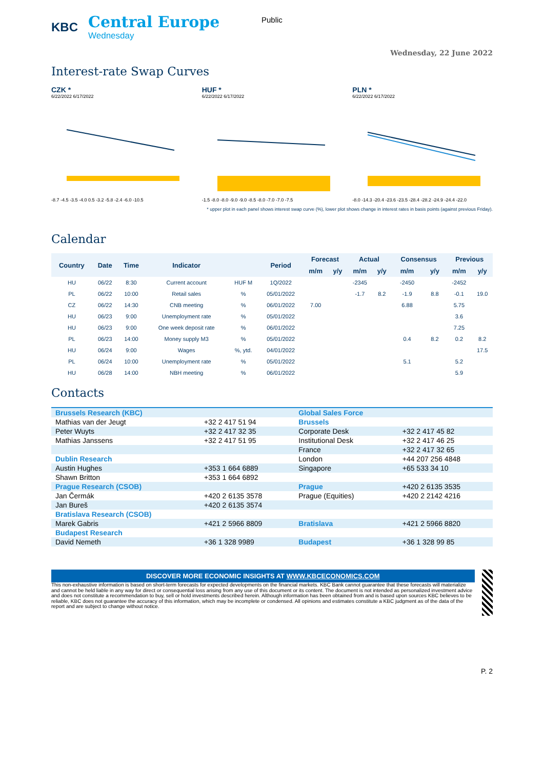KBC
Central Europe
Wednesday
Public
Wednesday, 22 June 2022
Interest-rate Swap Curves
CZK *
6/22/2022 6/17/2022
-8.7 -4.5 -3.5 -4.0 0.5 -3.2 -5.8 -2.4 -6.0 -10.5
HUF *
6/22/2022 6/17/2022
-1.5 -8.0 -8.0 -9.0 -9.0 -8.5 -8.0 -7.0 -7.0 -7.5
PLN *
6/22/2022 6/17/2022
-8.0 -14.3 -20.4 -23.6 -23.5 -28.4 -28.2 -24.9 -24.4 -22.0
* upper plot in each panel shows interest swap curve (%), lower plot shows change in interest rates in basis points (against previous Friday).
Calendar
| Country | Date | Time | Indicator | | Period | Forecast | | Actual | | Consensus | | Previous | |
| --- | --- | --- | --- | --- | --- | --- | --- | --- | --- | --- | --- | --- | --- |
| | | | | | | m/m | y/y | m/m | y/y | m/m | y/y | m/m | y/y |
| HU | 06/22 | 8:30 | Current account | HUF M | 1Q/2022 | | | -2345 | | -2450 | | -2452 | |
| PL | 06/22 | 10:00 | Retail sales | % | 05/01/2022 | | | -1.7 | 8.2 | -1.9 | 8.8 | -0.1 | 19.0 |
| CZ | 06/22 | 14:30 | CNB meeting | % | 06/01/2022 | 7.00 | | | | 6.88 | | 5.75 | |
| HU | 06/23 | 9:00 | Unemployment rate | % | 05/01/2022 | | | | | | | 3.6 | |
| HU | 06/23 | 9:00 | One week deposit rate | % | 06/01/2022 | | | | | | | 7.25 | |
| PL | 06/23 | 14:00 | Money supply M3 | % | 05/01/2022 | | | | | 0.4 | 8.2 | 0.2 | 8.2 |
| HU | 06/24 | 9:00 | Wages | %, ytd. | 04/01/2022 | | | | | | | | 17.5 |
| PL | 06/24 | 10:00 | Unemployment rate | % | 05/01/2022 | | | | | 5.1 | | 5.2 | |
| HU | 06/28 | 14:00 | NBH meeting | % | 06/01/2022 | | | | | | | 5.9 | |
Contacts
| Brussels Research (KBC) | | Global Sales Force | |
| Mathias van der Jeugt | +32 2 417 51 94 | Brussels | |
| Peter Wuyts | +32 2 417 32 35 | Corporate Desk | +32 2 417 45 82 |
| Mathias Janssens | +32 2 417 51 95 | Institutional Desk | +32 2 417 46 25 |
| | | France | +32 2 417 32 65 |
| Dublin Research | | London | +44 207 256 4848 |
| Austin Hughes | +353 1 664 6889 | Singapore | +65 533 34 10 |
| Shawn Britton | +353 1 664 6892 | | |
| Prague Research (CSOB) | | Prague | +420 2 6135 3535 |
| Jan Čermák | +420 2 6135 3578 | Prague (Equities) | +420 2 2142 4216 |
| Jan Bureš | +420 2 6135 3574 | | |
| Bratislava Research (CSOB) | | | |
| Marek Gabris | +421 2 5966 8809 | Bratislava | +421 2 5966 8820 |
| Budapest Research | | | |
| David Nemeth | +36 1 328 9989 | Budapest | +36 1 328 99 85 |
DISCOVER MORE ECONOMIC INSIGHTS AT WWW.KBCECONOMICS.COM
This non-exhaustive information is based on short-term forecasts for expected developments on the financial markets. KBC Bank cannot guarantee that these forecasts will materialize and cannot be held liable in any way for direct or consequential loss arising from any use of this document or its content. The document is not intended as personalized investment advice and does not constitute a recommendation to buy, sell or hold investments described herein. Although information has been obtained from and is based upon sources KBC believes to be reliable, KBC does not guarantee the accuracy of this information, which may be incomplete or condensed. All opinions and estimates constitute a KBC judgment as of the data of the report and are subject to change without notice.
P. 2